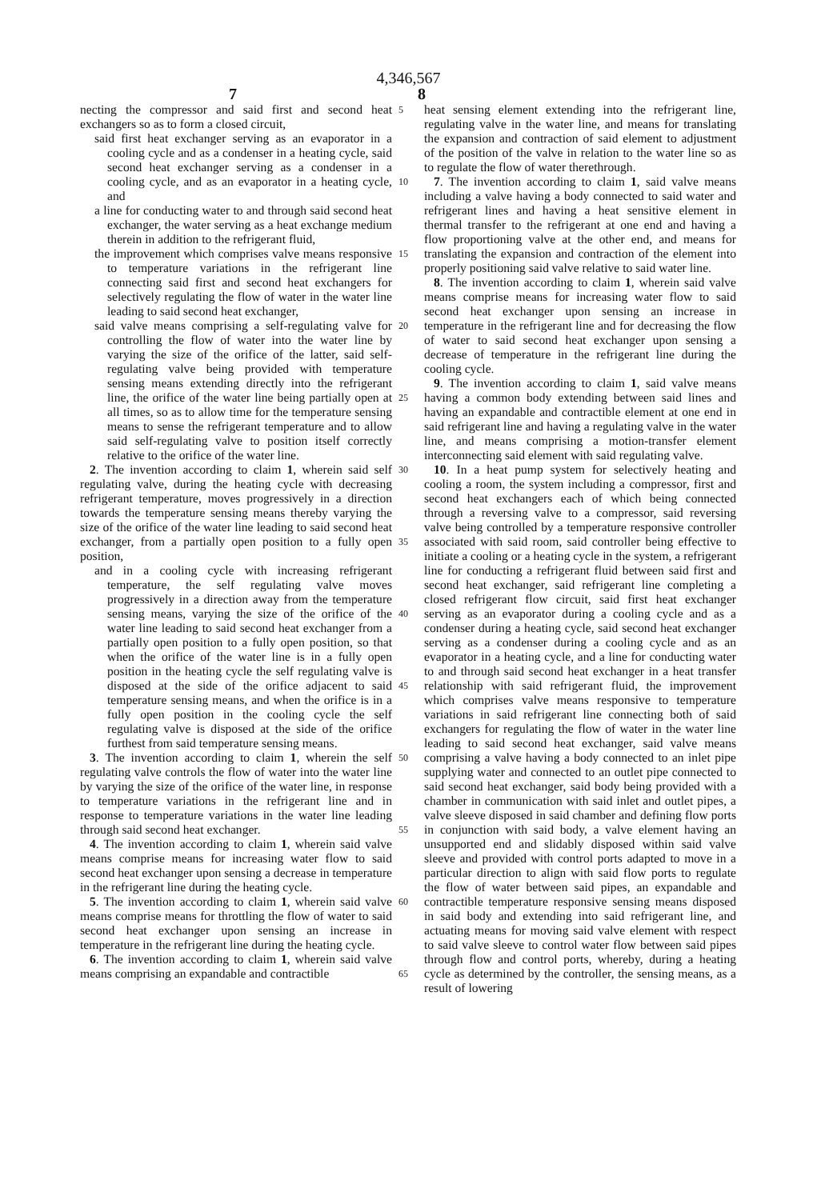4,346,567
7 8
necting the compressor and said first and second heat exchangers so as to form a closed circuit,
said first heat exchanger serving as an evaporator in a cooling cycle and as a condenser in a heating cycle, said second heat exchanger serving as a condenser in a cooling cycle, and as an evaporator in a heating cycle, and
a line for conducting water to and through said second heat exchanger, the water serving as a heat exchange medium therein in addition to the refrigerant fluid,
the improvement which comprises valve means responsive to temperature variations in the refrigerant line connecting said first and second heat exchangers for selectively regulating the flow of water in the water line leading to said second heat exchanger,
said valve means comprising a self-regulating valve for controlling the flow of water into the water line by varying the size of the orifice of the latter, said self-regulating valve being provided with temperature sensing means extending directly into the refrigerant line, the orifice of the water line being partially open at all times, so as to allow time for the temperature sensing means to sense the refrigerant temperature and to allow said self-regulating valve to position itself correctly relative to the orifice of the water line.
2. The invention according to claim 1, wherein said self regulating valve, during the heating cycle with decreasing refrigerant temperature, moves progressively in a direction towards the temperature sensing means thereby varying the size of the orifice of the water line leading to said second heat exchanger, from a partially open position to a fully open position,
and in a cooling cycle with increasing refrigerant temperature, the self regulating valve moves progressively in a direction away from the temperature sensing means, varying the size of the orifice of the water line leading to said second heat exchanger from a partially open position to a fully open position, so that when the orifice of the water line is in a fully open position in the heating cycle the self regulating valve is disposed at the side of the orifice adjacent to said temperature sensing means, and when the orifice is in a fully open position in the cooling cycle the self regulating valve is disposed at the side of the orifice furthest from said temperature sensing means.
3. The invention according to claim 1, wherein the self regulating valve controls the flow of water into the water line by varying the size of the orifice of the water line, in response to temperature variations in the refrigerant line and in response to temperature variations in the water line leading through said second heat exchanger.
4. The invention according to claim 1, wherein said valve means comprise means for increasing water flow to said second heat exchanger upon sensing a decrease in temperature in the refrigerant line during the heating cycle.
5. The invention according to claim 1, wherein said valve means comprise means for throttling the flow of water to said second heat exchanger upon sensing an increase in temperature in the refrigerant line during the heating cycle.
6. The invention according to claim 1, wherein said valve means comprising an expandable and contractible
5
10
15
20
25
30
35
40
45
50
55
60
65
heat sensing element extending into the refrigerant line, regulating valve in the water line, and means for translating the expansion and contraction of said element to adjustment of the position of the valve in relation to the water line so as to regulate the flow of water therethrough.
7. The invention according to claim 1, said valve means including a valve having a body connected to said water and refrigerant lines and having a heat sensitive element in thermal transfer to the refrigerant at one end and having a flow proportioning valve at the other end, and means for translating the expansion and contraction of the element into properly positioning said valve relative to said water line.
8. The invention according to claim 1, wherein said valve means comprise means for increasing water flow to said second heat exchanger upon sensing an increase in temperature in the refrigerant line and for decreasing the flow of water to said second heat exchanger upon sensing a decrease of temperature in the refrigerant line during the cooling cycle.
9. The invention according to claim 1, said valve means having a common body extending between said lines and having an expandable and contractible element at one end in said refrigerant line and having a regulating valve in the water line, and means comprising a motion-transfer element interconnecting said element with said regulating valve.
10. In a heat pump system for selectively heating and cooling a room, the system including a compressor, first and second heat exchangers each of which being connected through a reversing valve to a compressor, said reversing valve being controlled by a temperature responsive controller associated with said room, said controller being effective to initiate a cooling or a heating cycle in the system, a refrigerant line for conducting a refrigerant fluid between said first and second heat exchanger, said refrigerant line completing a closed refrigerant flow circuit, said first heat exchanger serving as an evaporator during a cooling cycle and as a condenser during a heating cycle, said second heat exchanger serving as a condenser during a cooling cycle and as an evaporator in a heating cycle, and a line for conducting water to and through said second heat exchanger in a heat transfer relationship with said refrigerant fluid, the improvement which comprises valve means responsive to temperature variations in said refrigerant line connecting both of said exchangers for regulating the flow of water in the water line leading to said second heat exchanger, said valve means comprising a valve having a body connected to an inlet pipe supplying water and connected to an outlet pipe connected to said second heat exchanger, said body being provided with a chamber in communication with said inlet and outlet pipes, a valve sleeve disposed in said chamber and defining flow ports in conjunction with said body, a valve element having an unsupported end and slidably disposed within said valve sleeve and provided with control ports adapted to move in a particular direction to align with said flow ports to regulate the flow of water between said pipes, an expandable and contractible temperature responsive sensing means disposed in said body and extending into said refrigerant line, and actuating means for moving said valve element with respect to said valve sleeve to control water flow between said pipes through flow and control ports, whereby, during a heating cycle as determined by the controller, the sensing means, as a result of lowering